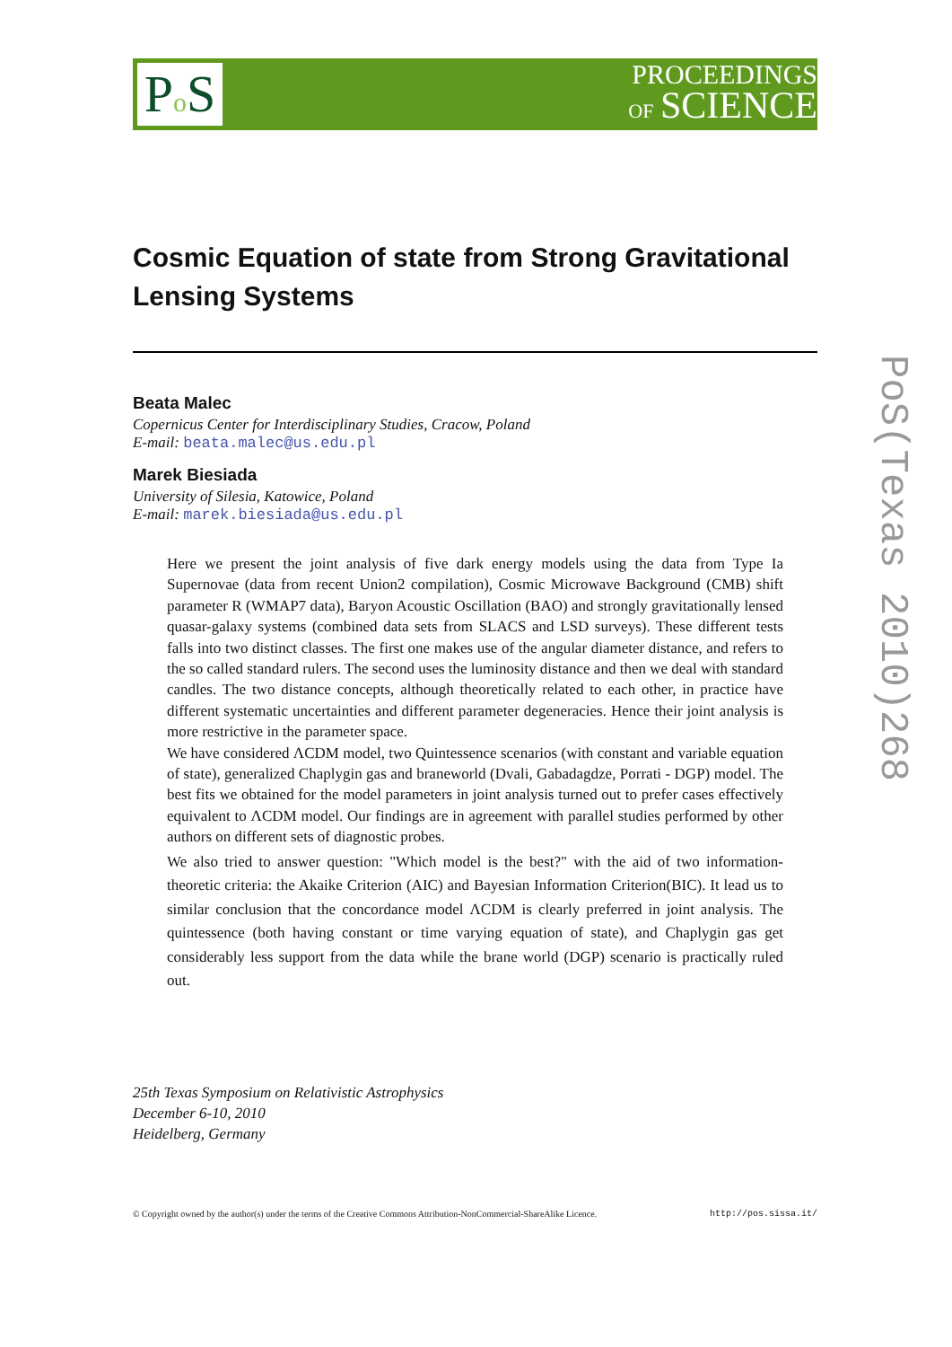Po S
PROCEEDINGS
OF SCIENCE
PoS(Texas 2010)268
Cosmic Equation of state from Strong Gravitational Lensing Systems
Beata Malec
Copernicus Center for Interdisciplinary Studies, Cracow, Poland
E-mail: beata.malec@us.edu.pl
Marek Biesiada
University of Silesia, Katowice, Poland
E-mail: marek.biesiada@us.edu.pl
Here we present the joint analysis of five dark energy models using the data from Type Ia Supernovae (data from recent Union2 compilation), Cosmic Microwave Background (CMB) shift parameter R (WMAP7 data), Baryon Acoustic Oscillation (BAO) and strongly gravitationally lensed quasar-galaxy systems (combined data sets from SLACS and LSD surveys). These different tests falls into two distinct classes. The first one makes use of the angular diameter distance, and refers to the so called standard rulers. The second uses the luminosity distance and then we deal with standard candles. The two distance concepts, although theoretically related to each other, in practice have different systematic uncertainties and different parameter degeneracies. Hence their joint analysis is more restrictive in the parameter space.
We have considered ΛCDM model, two Quintessence scenarios (with constant and variable equation of state), generalized Chaplygin gas and braneworld (Dvali, Gabadagdze, Porrati - DGP) model. The best fits we obtained for the model parameters in joint analysis turned out to prefer cases effectively equivalent to ΛCDM model. Our findings are in agreement with parallel studies performed by other authors on different sets of diagnostic probes.
We also tried to answer question: "Which model is the best?" with the aid of two information-theoretic criteria: the Akaike Criterion (AIC) and Bayesian Information Criterion(BIC). It lead us to similar conclusion that the concordance model ΛCDM is clearly preferred in joint analysis. The quintessence (both having constant or time varying equation of state), and Chaplygin gas get considerably less support from the data while the brane world (DGP) scenario is practically ruled out.
25th Texas Symposium on Relativistic Astrophysics
December 6-10, 2010
Heidelberg, Germany
© Copyright owned by the author(s) under the terms of the Creative Commons Attribution-NonCommercial-ShareAlike Licence. http://pos.sissa.it/